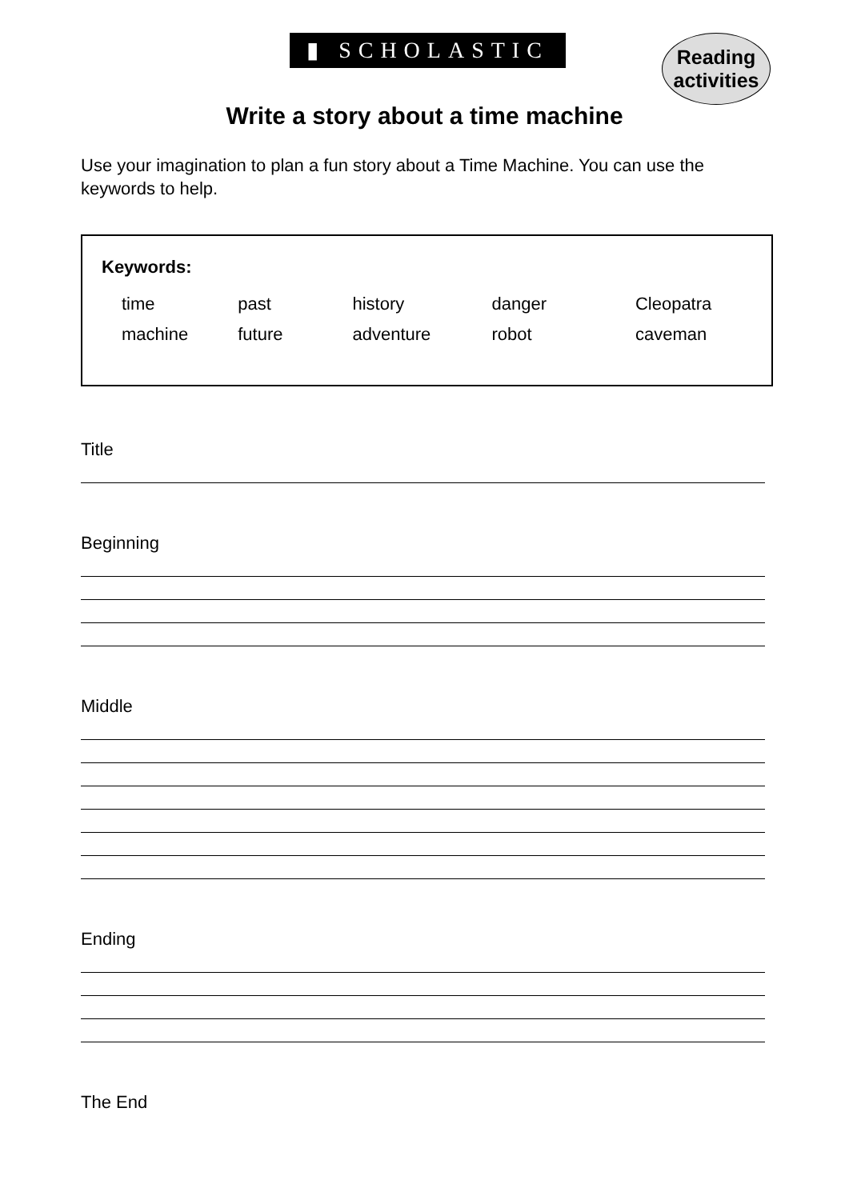▮ SCHOLASTIC
Reading
activities
Write a story about a time machine
Use your imagination to plan a fun story about a Time Machine. You can use the keywords to help.
Keywords:
| time | past | history | danger | Cleopatra |
| machine | future | adventure | robot | caveman |
Title
Beginning
Middle
Ending
The End